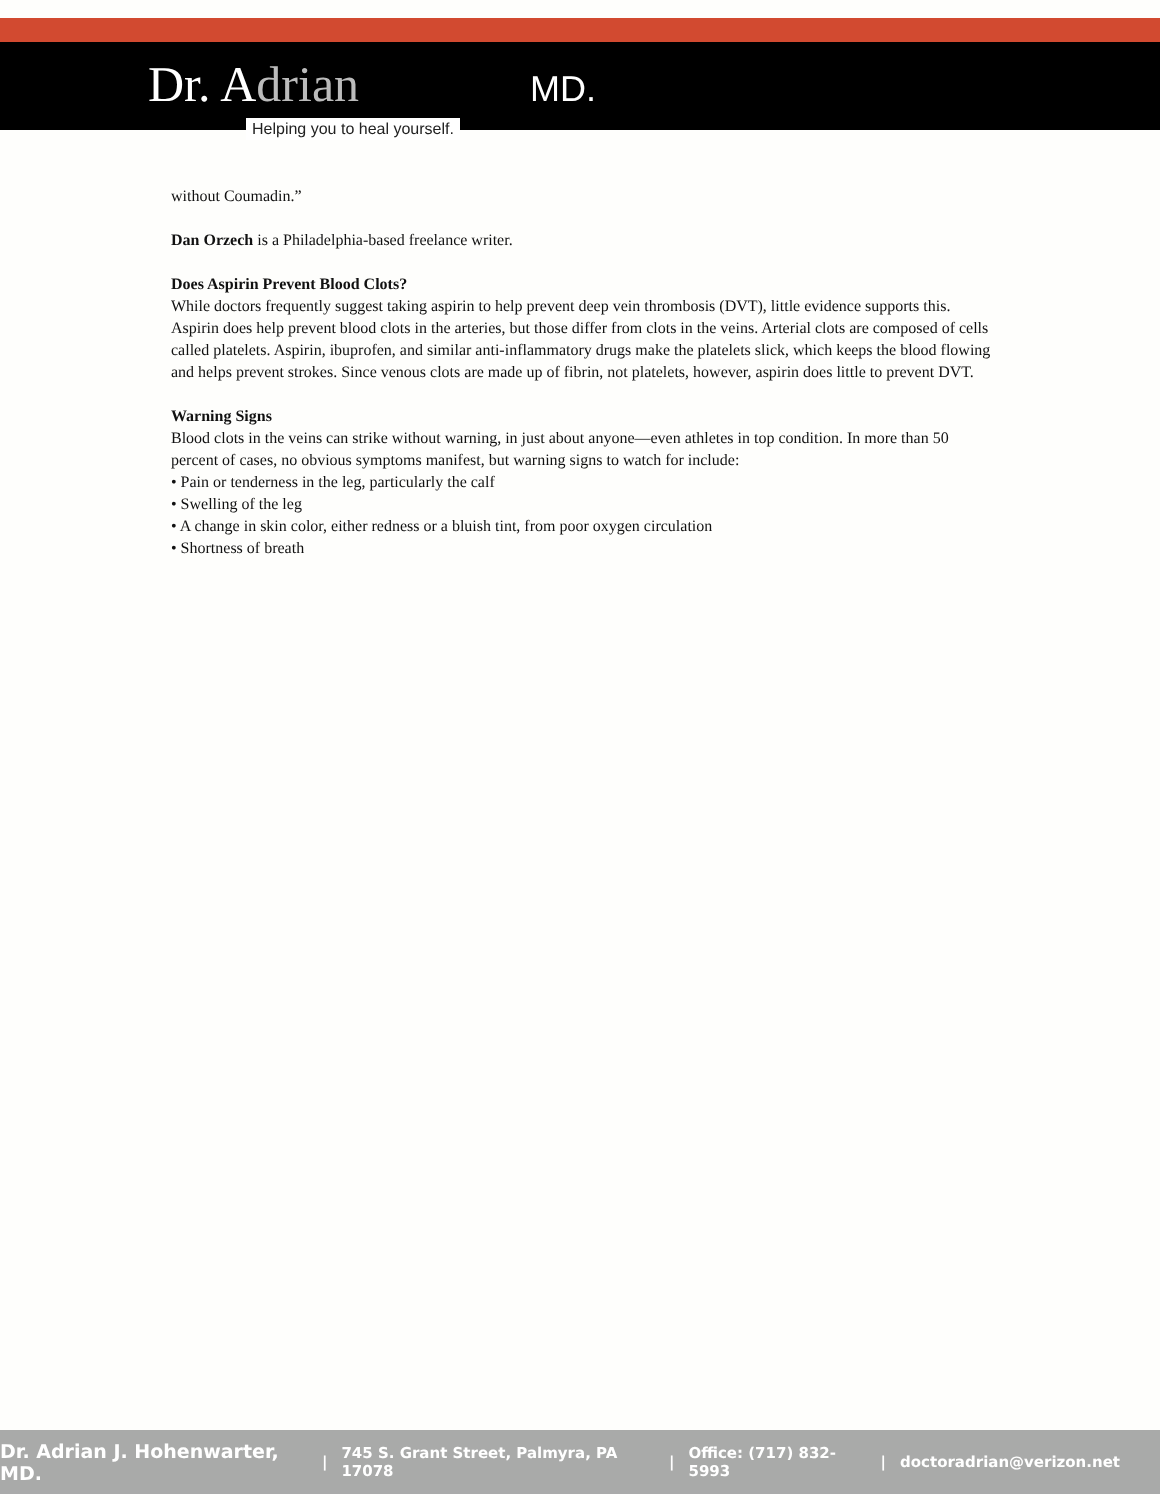Dr. Adrian MD.
Helping you to heal yourself.
without Coumadin.”
Dan Orzech is a Philadelphia-based freelance writer.
Does Aspirin Prevent Blood Clots?
While doctors frequently suggest taking aspirin to help prevent deep vein thrombosis (DVT), little evidence supports this. Aspirin does help prevent blood clots in the arteries, but those differ from clots in the veins. Arterial clots are composed of cells called platelets. Aspirin, ibuprofen, and similar anti-inflammatory drugs make the platelets slick, which keeps the blood flowing and helps prevent strokes. Since venous clots are made up of fibrin, not platelets, however, aspirin does little to prevent DVT.
Warning Signs
Blood clots in the veins can strike without warning, in just about anyone—even athletes in top condition. In more than 50 percent of cases, no obvious symptoms manifest, but warning signs to watch for include:
• Pain or tenderness in the leg, particularly the calf
• Swelling of the leg
• A change in skin color, either redness or a bluish tint, from poor oxygen circulation
• Shortness of breath
Dr. Adrian J. Hohenwarter, MD. | 745 S. Grant Street, Palmyra, PA 17078 | Office: (717) 832-5993 | doctoradrian@verizon.net